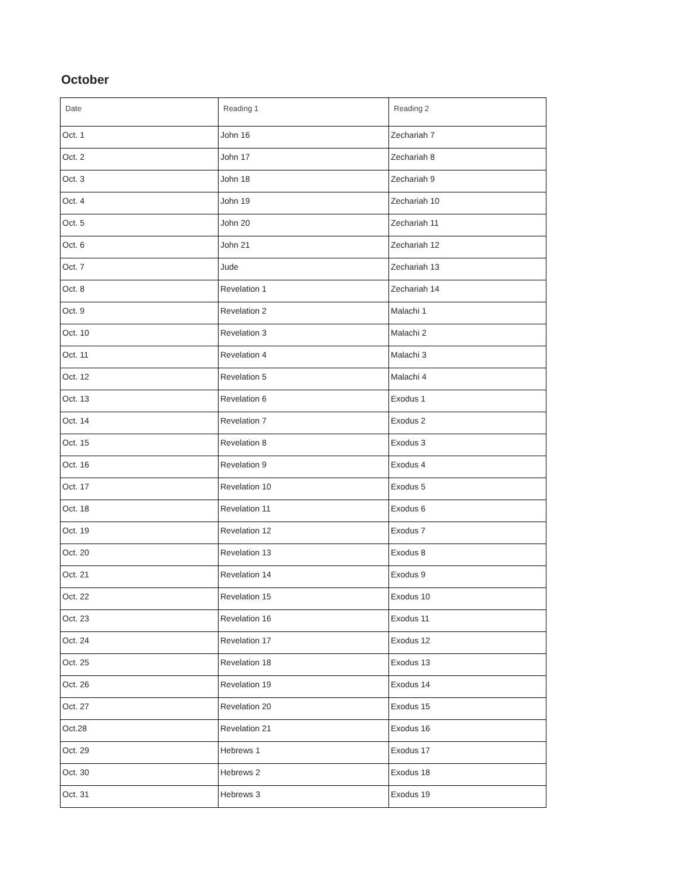October
| Date | Reading 1 | Reading 2 |
| --- | --- | --- |
| Oct. 1 | John 16 | Zechariah 7 |
| Oct. 2 | John 17 | Zechariah 8 |
| Oct. 3 | John 18 | Zechariah 9 |
| Oct. 4 | John 19 | Zechariah 10 |
| Oct. 5 | John 20 | Zechariah 11 |
| Oct. 6 | John 21 | Zechariah 12 |
| Oct. 7 | Jude | Zechariah 13 |
| Oct. 8 | Revelation 1 | Zechariah 14 |
| Oct. 9 | Revelation 2 | Malachi 1 |
| Oct. 10 | Revelation 3 | Malachi 2 |
| Oct. 11 | Revelation 4 | Malachi 3 |
| Oct. 12 | Revelation 5 | Malachi 4 |
| Oct. 13 | Revelation 6 | Exodus 1 |
| Oct. 14 | Revelation 7 | Exodus 2 |
| Oct. 15 | Revelation 8 | Exodus 3 |
| Oct. 16 | Revelation 9 | Exodus 4 |
| Oct. 17 | Revelation 10 | Exodus 5 |
| Oct. 18 | Revelation 11 | Exodus 6 |
| Oct. 19 | Revelation 12 | Exodus 7 |
| Oct. 20 | Revelation 13 | Exodus 8 |
| Oct. 21 | Revelation 14 | Exodus 9 |
| Oct. 22 | Revelation 15 | Exodus 10 |
| Oct. 23 | Revelation 16 | Exodus 11 |
| Oct. 24 | Revelation 17 | Exodus 12 |
| Oct. 25 | Revelation 18 | Exodus 13 |
| Oct. 26 | Revelation 19 | Exodus 14 |
| Oct. 27 | Revelation 20 | Exodus 15 |
| Oct.28 | Revelation 21 | Exodus 16 |
| Oct. 29 | Hebrews 1 | Exodus 17 |
| Oct. 30 | Hebrews 2 | Exodus 18 |
| Oct. 31 | Hebrews 3 | Exodus 19 |